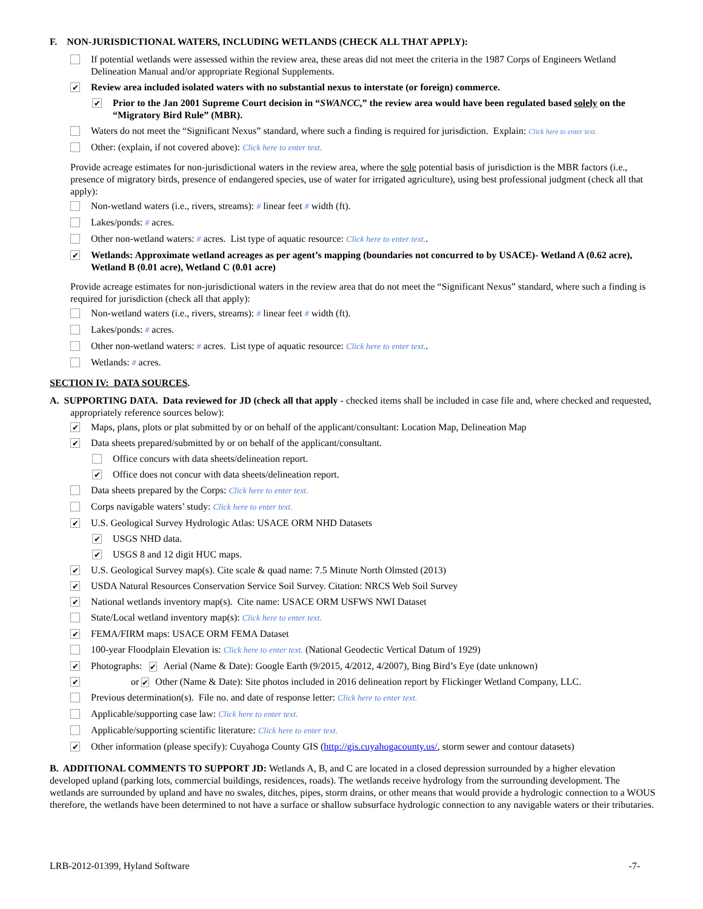F. NON-JURISDICTIONAL WATERS, INCLUDING WETLANDS (CHECK ALL THAT APPLY):
If potential wetlands were assessed within the review area, these areas did not meet the criteria in the 1987 Corps of Engineers Wetland Delineation Manual and/or appropriate Regional Supplements.
✔ Review area included isolated waters with no substantial nexus to interstate (or foreign) commerce.
✔ Prior to the Jan 2001 Supreme Court decision in “SWANCC,” the review area would have been regulated based solely on the “Migratory Bird Rule” (MBR).
Waters do not meet the “Significant Nexus” standard, where such a finding is required for jurisdiction. Explain: Click here to enter text.
Other: (explain, if not covered above): Click here to enter text.
Provide acreage estimates for non-jurisdictional waters in the review area, where the sole potential basis of jurisdiction is the MBR factors (i.e., presence of migratory birds, presence of endangered species, use of water for irrigated agriculture), using best professional judgment (check all that apply):
Non-wetland waters (i.e., rivers, streams): # linear feet # width (ft).
Lakes/ponds: # acres.
Other non-wetland waters: # acres. List type of aquatic resource: Click here to enter text..
✔ Wetlands: Approximate wetland acreages as per agent’s mapping (boundaries not concurred to by USACE)- Wetland A (0.62 acre), Wetland B (0.01 acre), Wetland C (0.01 acre)
Provide acreage estimates for non-jurisdictional waters in the review area that do not meet the “Significant Nexus” standard, where such a finding is required for jurisdiction (check all that apply):
Non-wetland waters (i.e., rivers, streams): # linear feet # width (ft).
Lakes/ponds: # acres.
Other non-wetland waters: # acres. List type of aquatic resource: Click here to enter text..
Wetlands: # acres.
SECTION IV: DATA SOURCES.
A. SUPPORTING DATA. Data reviewed for JD (check all that apply - checked items shall be included in case file and, where checked and requested, appropriately reference sources below):
✔ Maps, plans, plots or plat submitted by or on behalf of the applicant/consultant: Location Map, Delineation Map
✔ Data sheets prepared/submitted by or on behalf of the applicant/consultant.
Office concurs with data sheets/delineation report.
✔ Office does not concur with data sheets/delineation report.
Data sheets prepared by the Corps: Click here to enter text.
Corps navigable waters’ study: Click here to enter text.
✔ U.S. Geological Survey Hydrologic Atlas: USACE ORM NHD Datasets
✔ USGS NHD data.
✔ USGS 8 and 12 digit HUC maps.
✔ U.S. Geological Survey map(s). Cite scale & quad name: 7.5 Minute North Olmsted (2013)
✔ USDA Natural Resources Conservation Service Soil Survey. Citation: NRCS Web Soil Survey
✔ National wetlands inventory map(s). Cite name: USACE ORM USFWS NWI Dataset
State/Local wetland inventory map(s): Click here to enter text.
✔ FEMA/FIRM maps: USACE ORM FEMA Dataset
100-year Floodplain Elevation is: Click here to enter text. (National Geodectic Vertical Datum of 1929)
✔ Photographs: ✔ Aerial (Name & Date): Google Earth (9/2015, 4/2012, 4/2007), Bing Bird’s Eye (date unknown)
✔ or ✔ Other (Name & Date): Site photos included in 2016 delineation report by Flickinger Wetland Company, LLC.
Previous determination(s). File no. and date of response letter: Click here to enter text.
Applicable/supporting case law: Click here to enter text.
Applicable/supporting scientific literature: Click here to enter text.
✔ Other information (please specify): Cuyahoga County GIS (http://gis.cuyahogacounty.us/, storm sewer and contour datasets)
B. ADDITIONAL COMMENTS TO SUPPORT JD: Wetlands A, B, and C are located in a closed depression surrounded by a higher elevation developed upland (parking lots, commercial buildings, residences, roads). The wetlands receive hydrology from the surrounding development. The wetlands are surrounded by upland and have no swales, ditches, pipes, storm drains, or other means that would provide a hydrologic connection to a WOUS therefore, the wetlands have been determined to not have a surface or shallow subsurface hydrologic connection to any navigable waters or their tributaries.
LRB-2012-01399, Hyland Software -7-